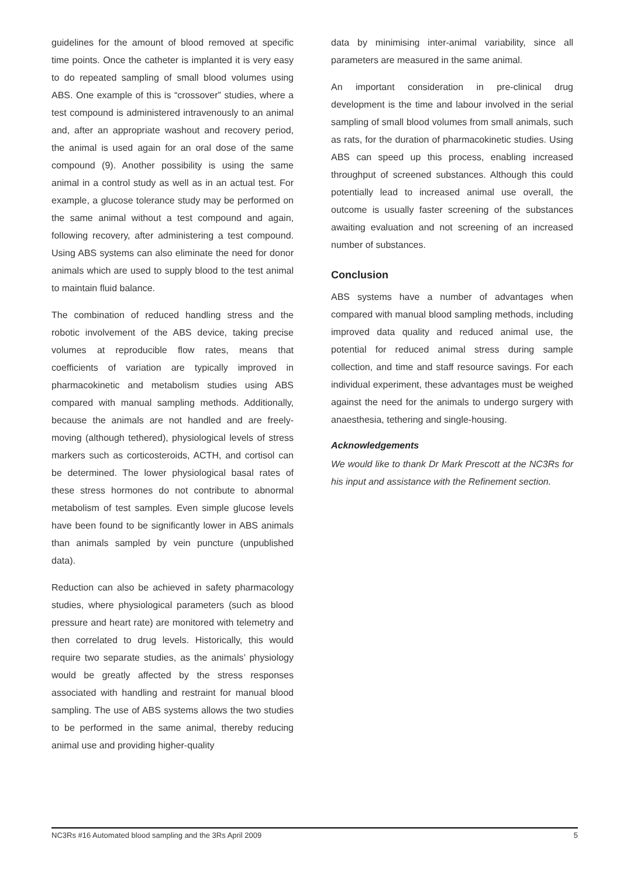guidelines for the amount of blood removed at specific time points. Once the catheter is implanted it is very easy to do repeated sampling of small blood volumes using ABS. One example of this is “crossover” studies, where a test compound is administered intravenously to an animal and, after an appropriate washout and recovery period, the animal is used again for an oral dose of the same compound (9). Another possibility is using the same animal in a control study as well as in an actual test. For example, a glucose tolerance study may be performed on the same animal without a test compound and again, following recovery, after administering a test compound. Using ABS systems can also eliminate the need for donor animals which are used to supply blood to the test animal to maintain fluid balance.
The combination of reduced handling stress and the robotic involvement of the ABS device, taking precise volumes at reproducible flow rates, means that coefficients of variation are typically improved in pharmacokinetic and metabolism studies using ABS compared with manual sampling methods. Additionally, because the animals are not handled and are freely-moving (although tethered), physiological levels of stress markers such as corticosteroids, ACTH, and cortisol can be determined. The lower physiological basal rates of these stress hormones do not contribute to abnormal metabolism of test samples. Even simple glucose levels have been found to be significantly lower in ABS animals than animals sampled by vein puncture (unpublished data).
Reduction can also be achieved in safety pharmacology studies, where physiological parameters (such as blood pressure and heart rate) are monitored with telemetry and then correlated to drug levels. Historically, this would require two separate studies, as the animals’ physiology would be greatly affected by the stress responses associated with handling and restraint for manual blood sampling. The use of ABS systems allows the two studies to be performed in the same animal, thereby reducing animal use and providing higher-quality
data by minimising inter-animal variability, since all parameters are measured in the same animal.
An important consideration in pre-clinical drug development is the time and labour involved in the serial sampling of small blood volumes from small animals, such as rats, for the duration of pharmacokinetic studies. Using ABS can speed up this process, enabling increased throughput of screened substances. Although this could potentially lead to increased animal use overall, the outcome is usually faster screening of the substances awaiting evaluation and not screening of an increased number of substances.
Conclusion
ABS systems have a number of advantages when compared with manual blood sampling methods, including improved data quality and reduced animal use, the potential for reduced animal stress during sample collection, and time and staff resource savings. For each individual experiment, these advantages must be weighed against the need for the animals to undergo surgery with anaesthesia, tethering and single-housing.
Acknowledgements
We would like to thank Dr Mark Prescott at the NC3Rs for his input and assistance with the Refinement section.
NC3Rs #16 Automated blood sampling and the 3Rs April 2009 5